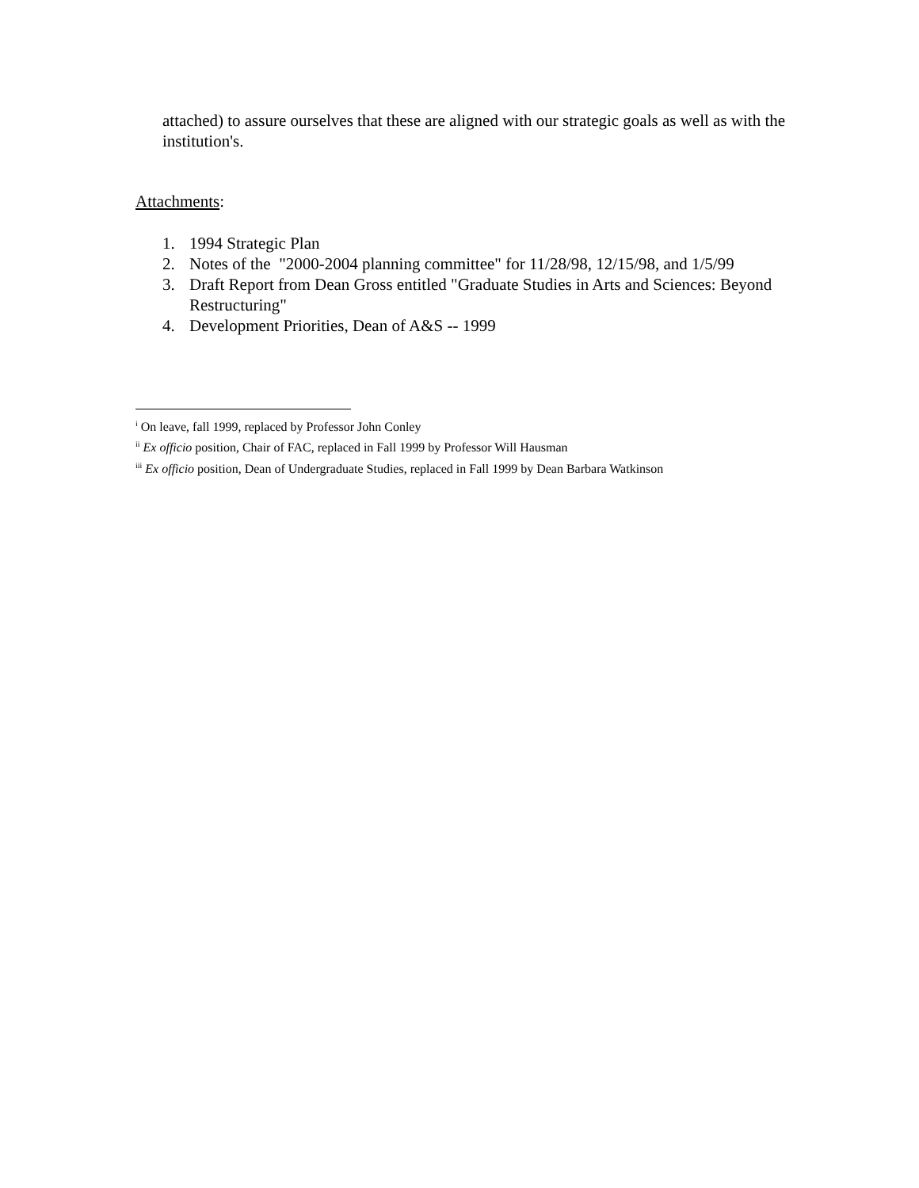attached) to assure ourselves that these are aligned with our strategic goals as well as with the institution's.
Attachments:
1. 1994 Strategic Plan
2. Notes of the "2000-2004 planning committee" for 11/28/98, 12/15/98, and 1/5/99
3. Draft Report from Dean Gross entitled "Graduate Studies in Arts and Sciences: Beyond Restructuring"
4. Development Priorities, Dean of A&S -- 1999
<sup>i</sup> On leave, fall 1999, replaced by Professor John Conley
<sup>ii</sup> Ex officio position, Chair of FAC, replaced in Fall 1999 by Professor Will Hausman
<sup>iii</sup> Ex officio position, Dean of Undergraduate Studies, replaced in Fall 1999 by Dean Barbara Watkinson